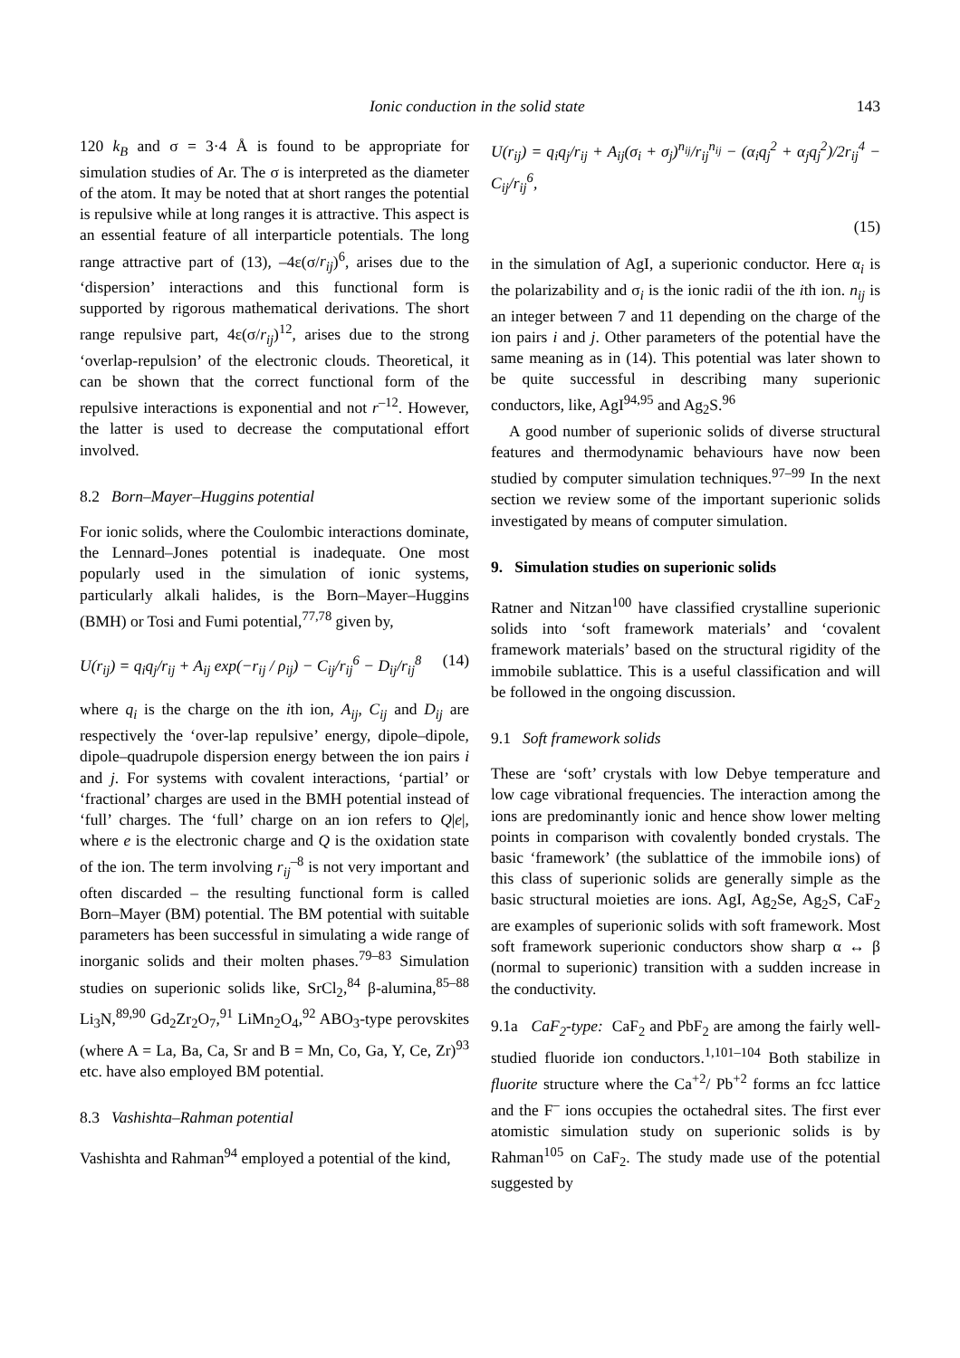Ionic conduction in the solid state 143
120 k<sub>B</sub> and σ = 3·4 Å is found to be appropriate for simulation studies of Ar. The σ is interpreted as the diameter of the atom. It may be noted that at short ranges the potential is repulsive while at long ranges it is attractive. This aspect is an essential feature of all interparticle potentials. The long range attractive part of (13), –4ε(σ/r<sub>ij</sub>)<sup>6</sup>, arises due to the ‘dispersion’ interactions and this functional form is supported by rigorous mathematical derivations. The short range repulsive part, 4ε(σ/r<sub>ij</sub>)<sup>12</sup>, arises due to the strong ‘overlap-repulsion’ of the electronic clouds. Theoretical, it can be shown that the correct functional form of the repulsive interactions is exponential and not r<sup>–12</sup>. However, the latter is used to decrease the computational effort involved.
8.2 Born–Mayer–Huggins potential
For ionic solids, where the Coulombic interactions dominate, the Lennard–Jones potential is inadequate. One most popularly used in the simulation of ionic systems, particularly alkali halides, is the Born–Mayer–Huggins (BMH) or Tosi and Fumi potential,<sup>77,78</sup> given by,
U(r<sub>ij</sub>) = q<sub>i</sub>q<sub>j</sub>/r<sub>ij</sub> + A<sub>ij</sub> exp(−r<sub>ij</sub> / ρ<sub>ij</sub>) − C<sub>ij</sub>/r<sub>ij</sub><sup>6</sup> − D<sub>ij</sub>/r<sub>ij</sub><sup>8</sup> (14)
where q<sub>i</sub> is the charge on the ith ion, A<sub>ij</sub>, C<sub>ij</sub> and D<sub>ij</sub> are respectively the ‘over-lap repulsive’ energy, dipole–dipole, dipole–quadrupole dispersion energy between the ion pairs i and j. For systems with covalent interactions, ‘partial’ or ‘fractional’ charges are used in the BMH potential instead of ‘full’ charges. The ‘full’ charge on an ion refers to Q|e|, where e is the electronic charge and Q is the oxidation state of the ion. The term involving r<sub>ij</sub><sup>–8</sup> is not very important and often discarded – the resulting functional form is called Born–Mayer (BM) potential. The BM potential with suitable parameters has been successful in simulating a wide range of inorganic solids and their molten phases.<sup>79–83</sup> Simulation studies on superionic solids like, SrCl<sub>2</sub>,<sup>84</sup> β-alumina,<sup>85–88</sup> Li<sub>3</sub>N,<sup>89,90</sup> Gd<sub>2</sub>Zr<sub>2</sub>O<sub>7</sub>,<sup>91</sup> LiMn<sub>2</sub>O<sub>4</sub>,<sup>92</sup> ABO<sub>3</sub>-type perovskites (where A = La, Ba, Ca, Sr and B = Mn, Co, Ga, Y, Ce, Zr)<sup>93</sup> etc. have also employed BM potential.
8.3 Vashishta–Rahman potential
Vashishta and Rahman<sup>94</sup> employed a potential of the kind,
U(r<sub>ij</sub>) = q<sub>i</sub>q<sub>j</sub>/r<sub>ij</sub> + A<sub>ij</sub>(σ<sub>i</sub> + σ<sub>j</sub>)<sup>n<sub>ij</sub></sup>/r<sub>ij</sub><sup>n<sub>ij</sub></sup> − (α<sub>i</sub>q<sub>j</sub><sup>2</sup> + α<sub>j</sub>q<sub>j</sub><sup>2</sup>)/2r<sub>ij</sub><sup>4</sup> − C<sub>ij</sub>/r<sub>ij</sub><sup>6</sup>,
(15)
in the simulation of AgI, a superionic conductor. Here α<sub>i</sub> is the polarizability and σ<sub>i</sub> is the ionic radii of the ith ion. n<sub>ij</sub> is an integer between 7 and 11 depending on the charge of the ion pairs i and j. Other parameters of the potential have the same meaning as in (14). This potential was later shown to be quite successful in describing many superionic conductors, like, AgI<sup>94,95</sup> and Ag<sub>2</sub>S.<sup>96</sup>
A good number of superionic solids of diverse structural features and thermodynamic behaviours have now been studied by computer simulation techniques.<sup>97–99</sup> In the next section we review some of the important superionic solids investigated by means of computer simulation.
9. Simulation studies on superionic solids
Ratner and Nitzan<sup>100</sup> have classified crystalline superionic solids into ‘soft framework materials’ and ‘covalent framework materials’ based on the structural rigidity of the immobile sublattice. This is a useful classification and will be followed in the ongoing discussion.
9.1 Soft framework solids
These are ‘soft’ crystals with low Debye temperature and low cage vibrational frequencies. The interaction among the ions are predominantly ionic and hence show lower melting points in comparison with covalently bonded crystals. The basic ‘framework’ (the sublattice of the immobile ions) of this class of superionic solids are generally simple as the basic structural moieties are ions. AgI, Ag<sub>2</sub>Se, Ag<sub>2</sub>S, CaF<sub>2</sub> are examples of superionic solids with soft framework. Most soft framework superionic conductors show sharp α ↔ β (normal to superionic) transition with a sudden increase in the conductivity.
9.1a CaF<sub>2</sub>-type: CaF<sub>2</sub> and PbF<sub>2</sub> are among the fairly well-studied fluoride ion conductors.<sup>1,101–104</sup> Both stabilize in fluorite structure where the Ca<sup>+2</sup>/ Pb<sup>+2</sup> forms an fcc lattice and the F<sup>–</sup> ions occupies the octahedral sites. The first ever atomistic simulation study on superionic solids is by Rahman<sup>105</sup> on CaF<sub>2</sub>. The study made use of the potential suggested by